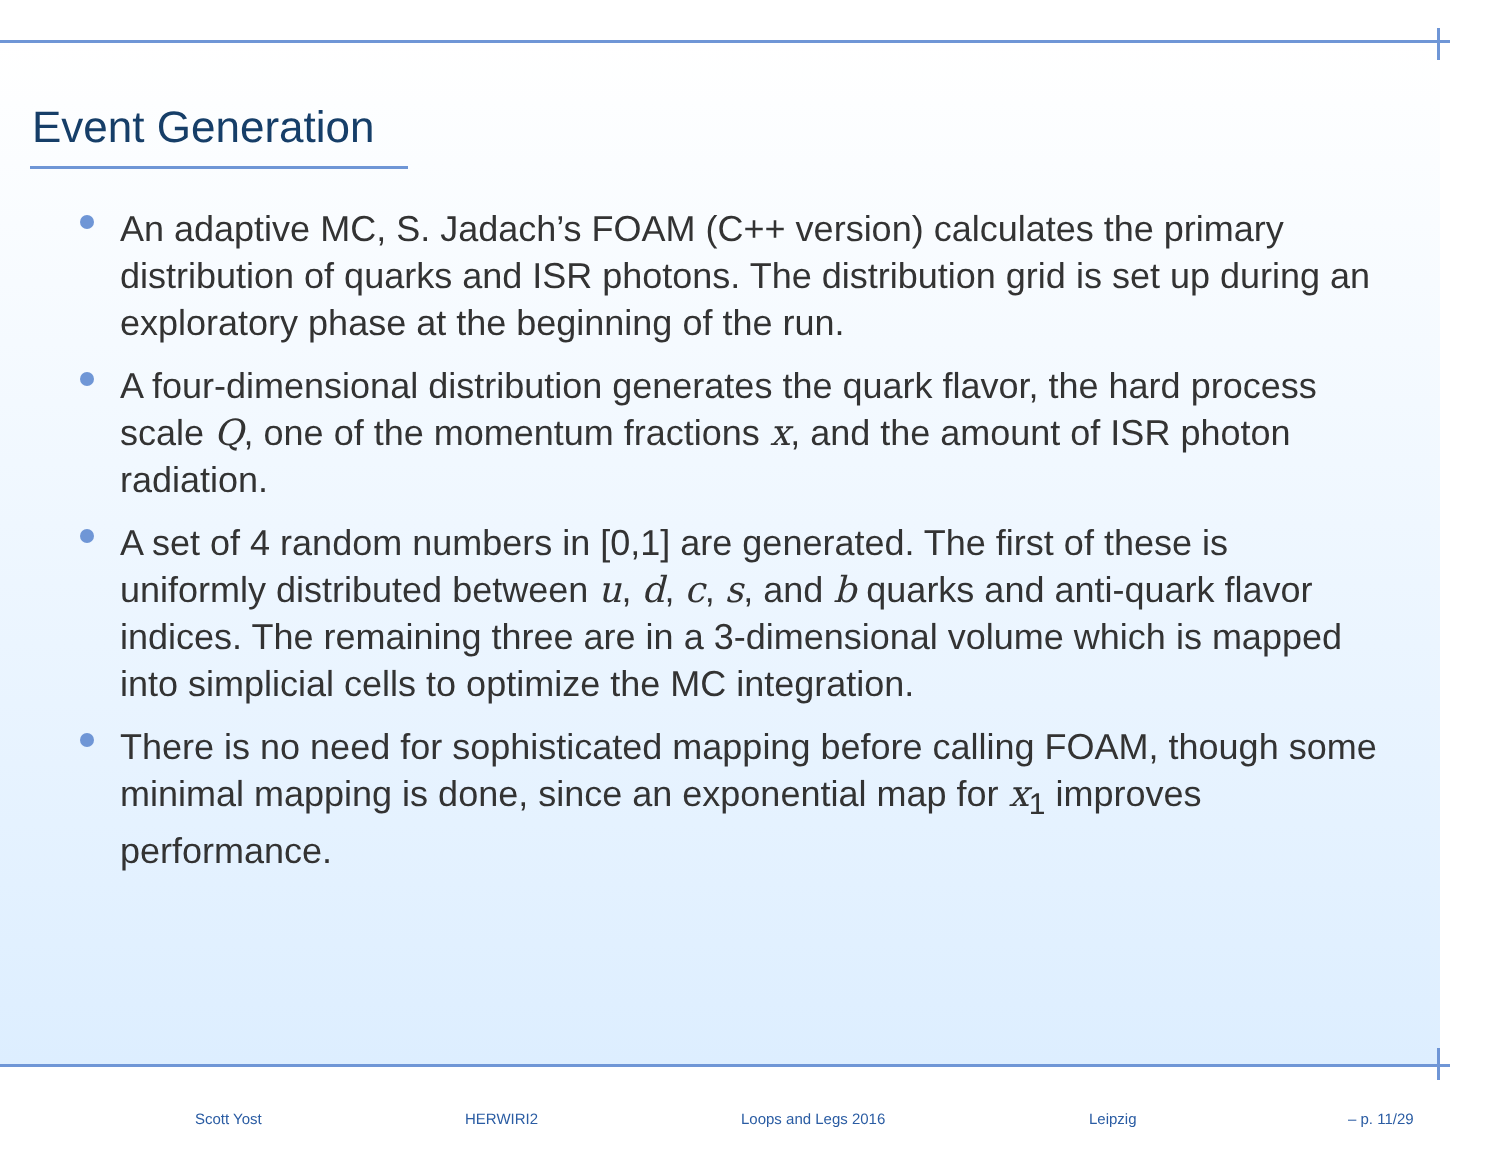Event Generation
An adaptive MC, S. Jadach’s FOAM (C++ version) calculates the primary distribution of quarks and ISR photons. The distribution grid is set up during an exploratory phase at the beginning of the run.
A four-dimensional distribution generates the quark flavor, the hard process scale Q, one of the momentum fractions x, and the amount of ISR photon radiation.
A set of 4 random numbers in [0,1] are generated. The first of these is uniformly distributed between u, d, c, s, and b quarks and anti-quark flavor indices. The remaining three are in a 3-dimensional volume which is mapped into simplicial cells to optimize the MC integration.
There is no need for sophisticated mapping before calling FOAM, though some minimal mapping is done, since an exponential map for x<sub>1</sub> improves performance.
Scott Yost HERWIRI2 Loops and Legs 2016 Leipzig – p. 11/29